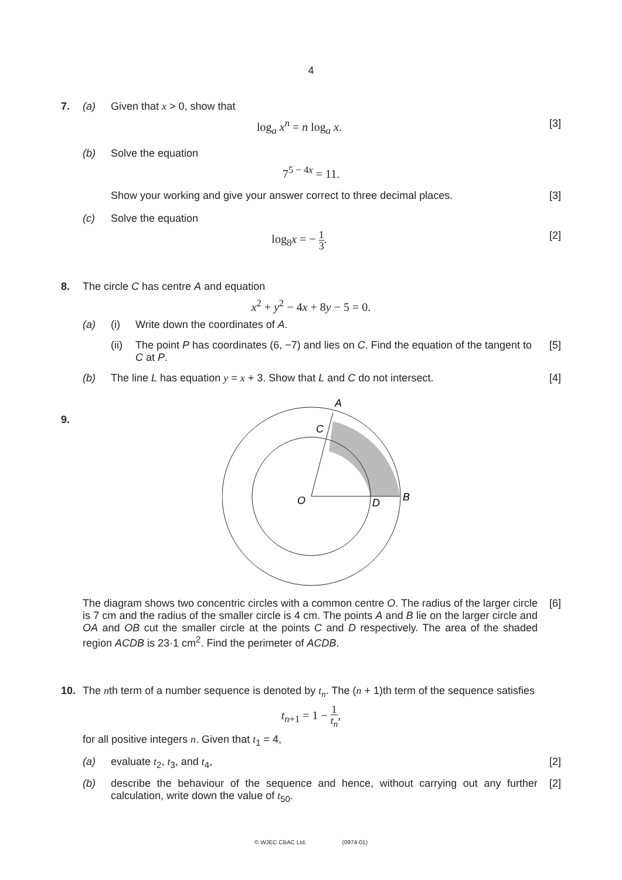4
7. (a) Given that x > 0, show that
log<sub>a</sub> x<sup>n</sup> = n log<sub>a</sub> x. [3]
(b) Solve the equation
7<sup>5 − 4x</sup> = 11.
Show your working and give your answer correct to three decimal places.
[3]
(c) Solve the equation
log<sub>8</sub>x = − 1 3. [2]
8. The circle C has centre A and equation
x<sup>2</sup> + y<sup>2</sup> − 4x + 8y − 5 = 0.
(a) (i) Write down the coordinates of A.
(ii)
The point P has coordinates (6, −7) and lies on C. Find the equation of the tangent to C at P.
[5]
(b) The line L has equation y = x + 3. Show that L and C do not intersect.
[4]
9.
A
C
O
D
B
The diagram shows two concentric circles with a common centre O. The radius of the larger circle is 7 cm and the radius of the smaller circle is 4 cm. The points A and B lie on the larger circle and OA and OB cut the smaller circle at the points C and D respectively. The area of the shaded region ACDB is 23·1 cm<sup>2</sup>. Find the perimeter of ACDB.
[6]
10. The nth term of a number sequence is denoted by t<sub>n</sub>. The (n + 1)th term of the sequence satisfies
t<sub>n+1</sub> = 1 − 1 t<sub>n</sub>,
for all positive integers n. Given that t<sub>1</sub> = 4,
(a) evaluate t<sub>2</sub>, t<sub>3</sub>, and t<sub>4</sub>, [2]
(b) describe the behaviour of the sequence and hence, without carrying out any further calculation, write down the value of t<sub>50</sub>.
[2]
© WJEC CBAC Ltd. (0974-01)